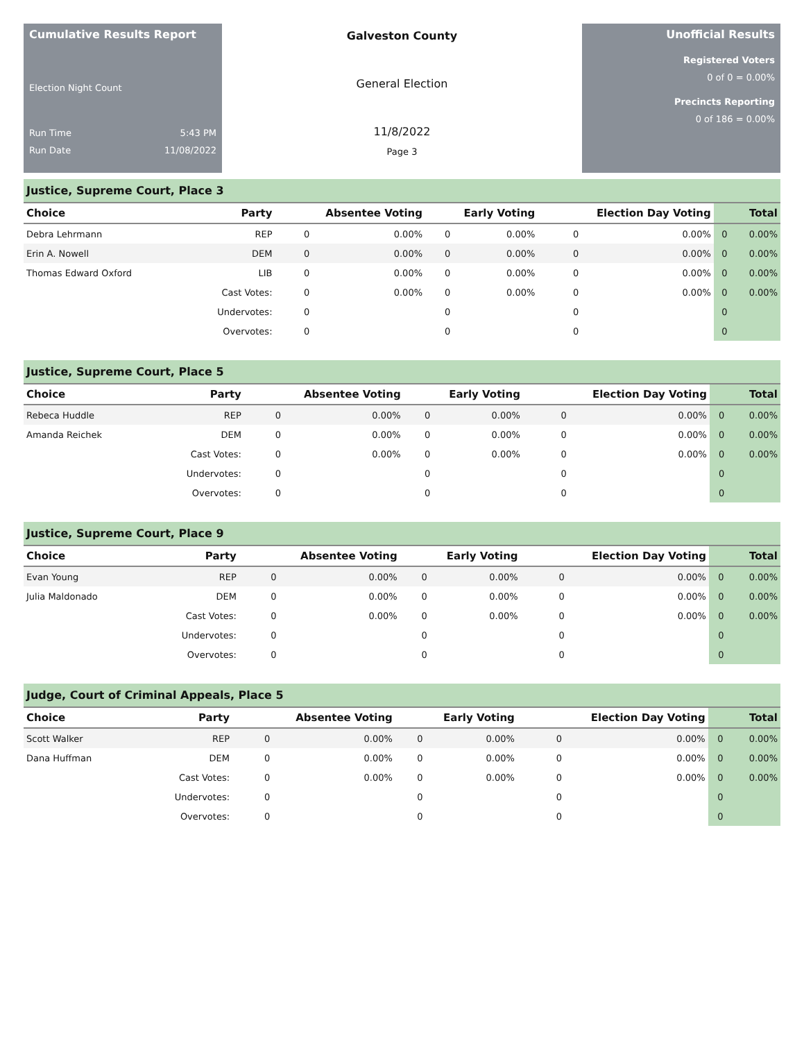Cumulative Results Report
Election Night Count
Run Time 5:43 PM
Run Date 11/08/2022
Galveston County
General Election
11/8/2022
Page 3
Unofficial Results
Registered Voters
0 of 0 = 0.00%
Precincts Reporting
0 of 186 = 0.00%
Justice, Supreme Court, Place 3
| Choice | Party | Absentee Voting | | Early Voting | | Election Day Voting | | Total | |
| --- | --- | --- | --- | --- | --- | --- | --- | --- | --- |
| Debra Lehrmann | REP | 0 | 0.00% | 0 | 0.00% | 0 | 0.00% | 0 | 0.00% |
| Erin A. Nowell | DEM | 0 | 0.00% | 0 | 0.00% | 0 | 0.00% | 0 | 0.00% |
| Thomas Edward Oxford | LIB | 0 | 0.00% | 0 | 0.00% | 0 | 0.00% | 0 | 0.00% |
| | Cast Votes: | 0 | 0.00% | 0 | 0.00% | 0 | 0.00% | 0 | 0.00% |
| | Undervotes: | 0 | | 0 | | 0 | | 0 | |
| | Overvotes: | 0 | | 0 | | 0 | | 0 | |
Justice, Supreme Court, Place 5
| Choice | Party | Absentee Voting | | Early Voting | | Election Day Voting | | Total | |
| --- | --- | --- | --- | --- | --- | --- | --- | --- | --- |
| Rebeca Huddle | REP | 0 | 0.00% | 0 | 0.00% | 0 | 0.00% | 0 | 0.00% |
| Amanda Reichek | DEM | 0 | 0.00% | 0 | 0.00% | 0 | 0.00% | 0 | 0.00% |
| | Cast Votes: | 0 | 0.00% | 0 | 0.00% | 0 | 0.00% | 0 | 0.00% |
| | Undervotes: | 0 | | 0 | | 0 | | 0 | |
| | Overvotes: | 0 | | 0 | | 0 | | 0 | |
Justice, Supreme Court, Place 9
| Choice | Party | Absentee Voting | | Early Voting | | Election Day Voting | | Total | |
| --- | --- | --- | --- | --- | --- | --- | --- | --- | --- |
| Evan Young | REP | 0 | 0.00% | 0 | 0.00% | 0 | 0.00% | 0 | 0.00% |
| Julia Maldonado | DEM | 0 | 0.00% | 0 | 0.00% | 0 | 0.00% | 0 | 0.00% |
| | Cast Votes: | 0 | 0.00% | 0 | 0.00% | 0 | 0.00% | 0 | 0.00% |
| | Undervotes: | 0 | | 0 | | 0 | | 0 | |
| | Overvotes: | 0 | | 0 | | 0 | | 0 | |
Judge, Court of Criminal Appeals, Place 5
| Choice | Party | Absentee Voting | | Early Voting | | Election Day Voting | | Total | |
| --- | --- | --- | --- | --- | --- | --- | --- | --- | --- |
| Scott Walker | REP | 0 | 0.00% | 0 | 0.00% | 0 | 0.00% | 0 | 0.00% |
| Dana Huffman | DEM | 0 | 0.00% | 0 | 0.00% | 0 | 0.00% | 0 | 0.00% |
| | Cast Votes: | 0 | 0.00% | 0 | 0.00% | 0 | 0.00% | 0 | 0.00% |
| | Undervotes: | 0 | | 0 | | 0 | | 0 | |
| | Overvotes: | 0 | | 0 | | 0 | | 0 | |